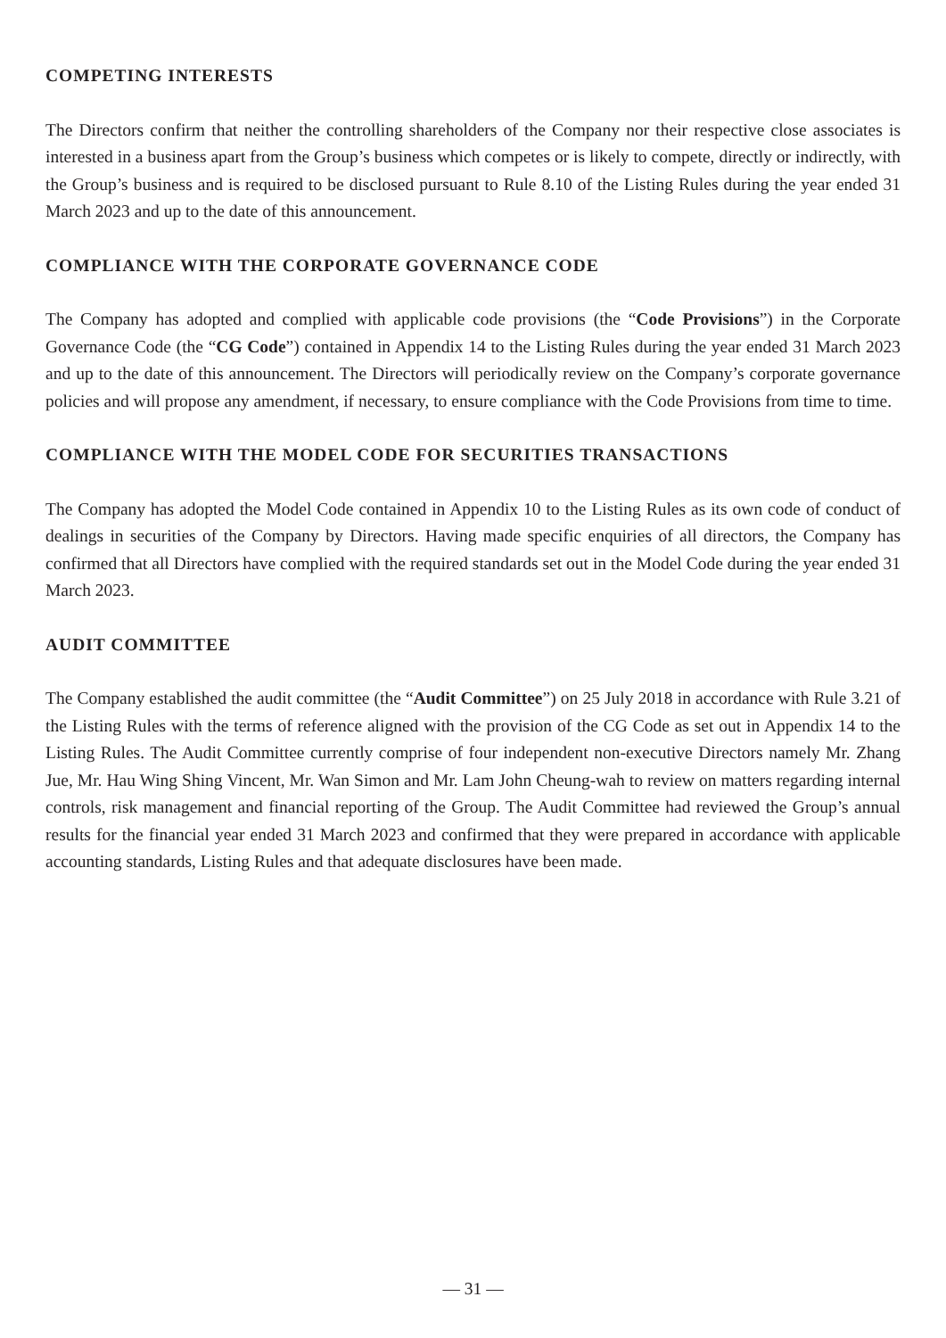COMPETING INTERESTS
The Directors confirm that neither the controlling shareholders of the Company nor their respective close associates is interested in a business apart from the Group’s business which competes or is likely to compete, directly or indirectly, with the Group’s business and is required to be disclosed pursuant to Rule 8.10 of the Listing Rules during the year ended 31 March 2023 and up to the date of this announcement.
COMPLIANCE WITH THE CORPORATE GOVERNANCE CODE
The Company has adopted and complied with applicable code provisions (the “Code Provisions”) in the Corporate Governance Code (the “CG Code”) contained in Appendix 14 to the Listing Rules during the year ended 31 March 2023 and up to the date of this announcement. The Directors will periodically review on the Company’s corporate governance policies and will propose any amendment, if necessary, to ensure compliance with the Code Provisions from time to time.
COMPLIANCE WITH THE MODEL CODE FOR SECURITIES TRANSACTIONS
The Company has adopted the Model Code contained in Appendix 10 to the Listing Rules as its own code of conduct of dealings in securities of the Company by Directors. Having made specific enquiries of all directors, the Company has confirmed that all Directors have complied with the required standards set out in the Model Code during the year ended 31 March 2023.
AUDIT COMMITTEE
The Company established the audit committee (the “Audit Committee”) on 25 July 2018 in accordance with Rule 3.21 of the Listing Rules with the terms of reference aligned with the provision of the CG Code as set out in Appendix 14 to the Listing Rules. The Audit Committee currently comprise of four independent non-executive Directors namely Mr. Zhang Jue, Mr. Hau Wing Shing Vincent, Mr. Wan Simon and Mr. Lam John Cheung-wah to review on matters regarding internal controls, risk management and financial reporting of the Group. The Audit Committee had reviewed the Group’s annual results for the financial year ended 31 March 2023 and confirmed that they were prepared in accordance with applicable accounting standards, Listing Rules and that adequate disclosures have been made.
— 31 —